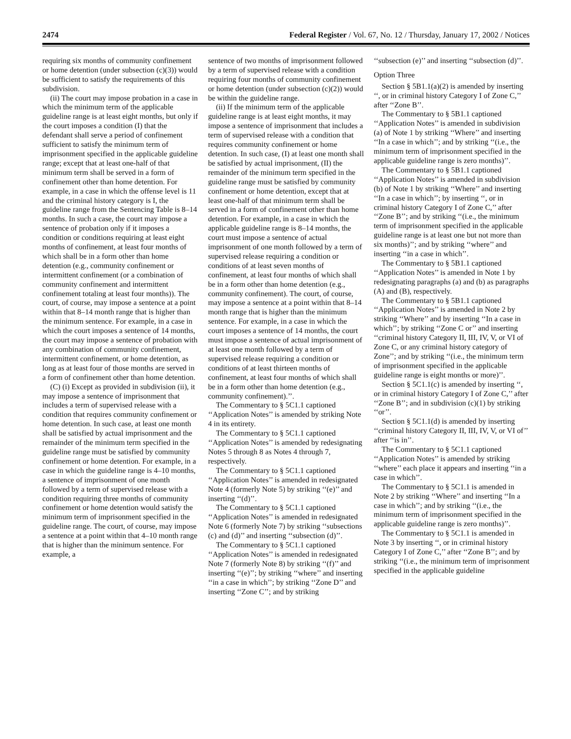2474 Federal Register / Vol. 67, No. 12 / Thursday, January 17, 2002 / Notices
requiring six months of community confinement or home detention (under subsection (c)(3)) would be sufficient to satisfy the requirements of this subdivision.
(ii) The court may impose probation in a case in which the minimum term of the applicable guideline range is at least eight months, but only if the court imposes a condition (I) that the defendant shall serve a period of confinement sufficient to satisfy the minimum term of imprisonment specified in the applicable guideline range; except that at least one-half of that minimum term shall be served in a form of confinement other than home detention. For example, in a case in which the offense level is 11 and the criminal history category is I, the guideline range from the Sentencing Table is 8–14 months. In such a case, the court may impose a sentence of probation only if it imposes a condition or conditions requiring at least eight months of confinement, at least four months of which shall be in a form other than home detention (e.g., community confinement or intermittent confinement (or a combination of community confinement and intermittent confinement totaling at least four months)). The court, of course, may impose a sentence at a point within that 8–14 month range that is higher than the minimum sentence. For example, in a case in which the court imposes a sentence of 14 months, the court may impose a sentence of probation with any combination of community confinement, intermittent confinement, or home detention, as long as at least four of those months are served in a form of confinement other than home detention.
(C) (i) Except as provided in subdivision (ii), it may impose a sentence of imprisonment that includes a term of supervised release with a condition that requires community confinement or home detention. In such case, at least one month shall be satisfied by actual imprisonment and the remainder of the minimum term specified in the guideline range must be satisfied by community confinement or home detention. For example, in a case in which the guideline range is 4–10 months, a sentence of imprisonment of one month followed by a term of supervised release with a condition requiring three months of community confinement or home detention would satisfy the minimum term of imprisonment specified in the guideline range. The court, of course, may impose a sentence at a point within that 4–10 month range that is higher than the minimum sentence. For example, a
sentence of two months of imprisonment followed by a term of supervised release with a condition requiring four months of community confinement or home detention (under subsection (c)(2)) would be within the guideline range.
(ii) If the minimum term of the applicable guideline range is at least eight months, it may impose a sentence of imprisonment that includes a term of supervised release with a condition that requires community confinement or home detention. In such case, (I) at least one month shall be satisfied by actual imprisonment, (II) the remainder of the minimum term specified in the guideline range must be satisfied by community confinement or home detention, except that at least one-half of that minimum term shall be served in a form of confinement other than home detention. For example, in a case in which the applicable guideline range is 8–14 months, the court must impose a sentence of actual imprisonment of one month followed by a term of supervised release requiring a condition or conditions of at least seven months of confinement, at least four months of which shall be in a form other than home detention (e.g., community confinement). The court, of course, may impose a sentence at a point within that 8–14 month range that is higher than the minimum sentence. For example, in a case in which the court imposes a sentence of 14 months, the court must impose a sentence of actual imprisonment of at least one month followed by a term of supervised release requiring a condition or conditions of at least thirteen months of confinement, at least four months of which shall be in a form other than home detention (e.g., community confinement).’’.
The Commentary to § 5C1.1 captioned ‘‘Application Notes’’ is amended by striking Note 4 in its entirety.
The Commentary to § 5C1.1 captioned ‘‘Application Notes’’ is amended by redesignating Notes 5 through 8 as Notes 4 through 7, respectively.
The Commentary to § 5C1.1 captioned ‘‘Application Notes’’ is amended in redesignated Note 4 (formerly Note 5) by striking ‘‘(e)’’ and inserting ‘‘(d)’’.
The Commentary to § 5C1.1 captioned ‘‘Application Notes’’ is amended in redesignated Note 6 (formerly Note 7) by striking ‘‘subsections (c) and (d)’’ and inserting ‘‘subsection (d)’’.
The Commentary to § 5C1.1 captioned ‘‘Application Notes’’ is amended in redesignated Note 7 (formerly Note 8) by striking ‘‘(f)’’ and inserting ‘‘(e)’’; by striking ‘‘where’’ and inserting ‘‘in a case in which’’; by striking ‘‘Zone D’’ and inserting ‘‘Zone C’’; and by striking
‘‘subsection (e)’’ and inserting ‘‘subsection (d)’’.
Option Three
Section § 5B1.1(a)(2) is amended by inserting ‘‘, or in criminal history Category I of Zone C,’’ after ‘‘Zone B’’.
The Commentary to § 5B1.1 captioned ‘‘Application Notes’’ is amended in subdivision (a) of Note 1 by striking ‘‘Where’’ and inserting ‘‘In a case in which’’; and by striking ‘‘(i.e., the minimum term of imprisonment specified in the applicable guideline range is zero months)’’.
The Commentary to § 5B1.1 captioned ‘‘Application Notes’’ is amended in subdivision (b) of Note 1 by striking ‘‘Where’’ and inserting ‘‘In a case in which’’; by inserting ‘‘, or in criminal history Category I of Zone C,’’ after ‘‘Zone B’’; and by striking ‘‘(i.e., the minimum term of imprisonment specified in the applicable guideline range is at least one but not more than six months)’’; and by striking ‘‘where’’ and inserting ‘‘in a case in which’’.
The Commentary to § 5B1.1 captioned ‘‘Application Notes’’ is amended in Note 1 by redesignating paragraphs (a) and (b) as paragraphs (A) and (B), respectively.
The Commentary to § 5B1.1 captioned ‘‘Application Notes’’ is amended in Note 2 by striking ‘‘Where’’ and by inserting ‘‘In a case in which’’; by striking ‘‘Zone C or’’ and inserting ‘‘criminal history Category II, III, IV, V, or VI of Zone C, or any criminal history category of Zone’’; and by striking ‘‘(i.e., the minimum term of imprisonment specified in the applicable guideline range is eight months or more)’’.
Section § 5C1.1(c) is amended by inserting ‘‘, or in criminal history Category I of Zone C,’’ after ‘‘Zone B’’; and in subdivision (c)(1) by striking ‘‘or’’.
Section § 5C1.1(d) is amended by inserting ‘‘criminal history Category II, III, IV, V, or VI of’’ after ‘‘is in’’.
The Commentary to § 5C1.1 captioned ‘‘Application Notes’’ is amended by striking ‘‘where’’ each place it appears and inserting ‘‘in a case in which’’.
The Commentary to § 5C1.1 is amended in Note 2 by striking ‘‘Where’’ and inserting ‘‘In a case in which’’; and by striking ‘‘(i.e., the minimum term of imprisonment specified in the applicable guideline range is zero months)’’.
The Commentary to § 5C1.1 is amended in Note 3 by inserting ‘‘, or in criminal history Category I of Zone C,’’ after ‘‘Zone B’’; and by striking ‘‘(i.e., the minimum term of imprisonment specified in the applicable guideline